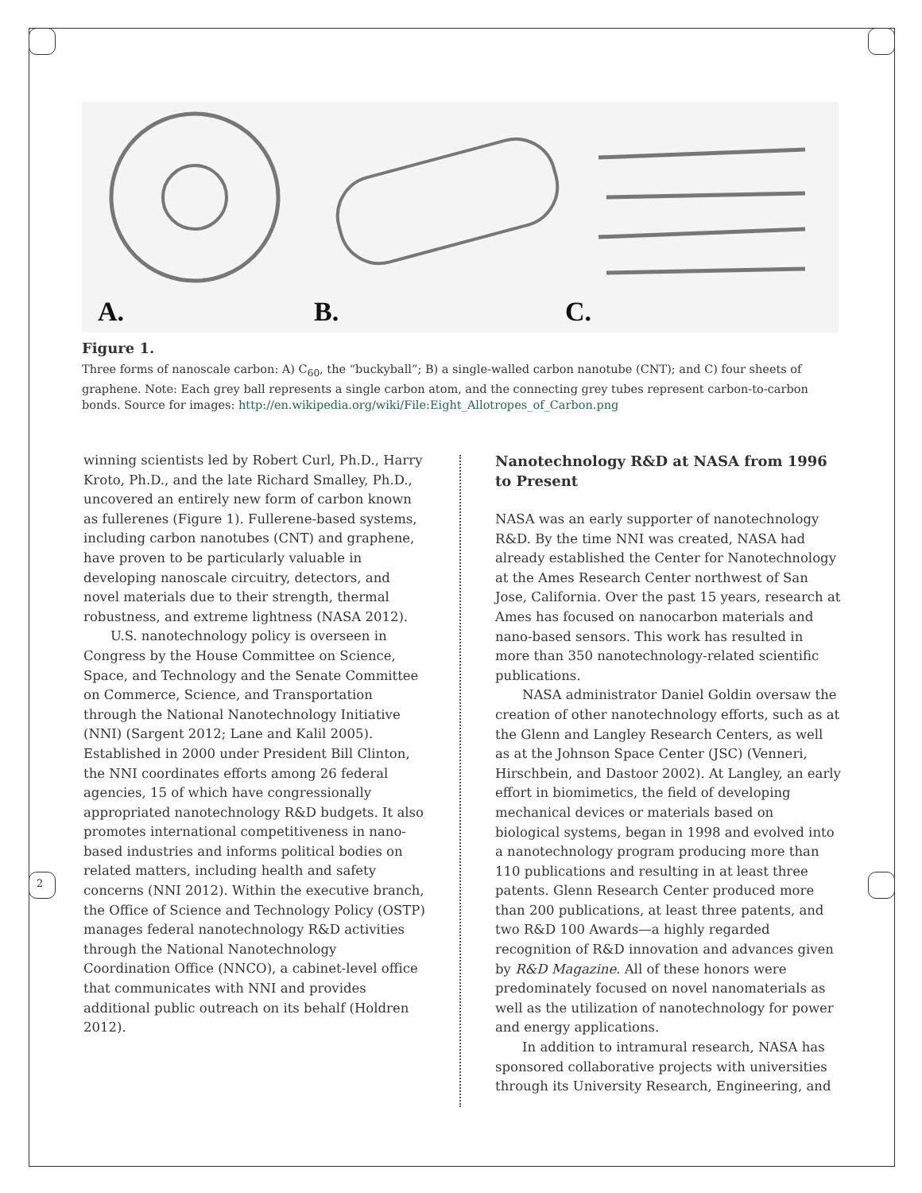A. B. C.
Figure 1.
Three forms of nanoscale carbon: A) C<sub>60</sub>, the “buckyball”; B) a single-walled carbon nanotube (CNT); and C) four sheets of graphene. Note: Each grey ball represents a single carbon atom, and the connecting grey tubes represent carbon-to-carbon bonds. Source for images: http://en.wikipedia.org/wiki/File:Eight_Allotropes_of_Carbon.png
winning scientists led by Robert Curl, Ph.D., Harry Kroto, Ph.D., and the late Richard Smalley, Ph.D., uncovered an entirely new form of carbon known as fullerenes (Figure 1). Fullerene-based systems, including carbon nanotubes (CNT) and graphene, have proven to be particularly valuable in developing nanoscale circuitry, detectors, and novel materials due to their strength, thermal robustness, and extreme lightness (NASA 2012).
U.S. nanotechnology policy is overseen in Congress by the House Committee on Science, Space, and Technology and the Senate Committee on Commerce, Science, and Transportation through the National Nanotechnology Initiative (NNI) (Sargent 2012; Lane and Kalil 2005). Established in 2000 under President Bill Clinton, the NNI coordinates efforts among 26 federal agencies, 15 of which have congressionally appropriated nanotechnology R&D budgets. It also promotes international competitiveness in nano-based industries and informs political bodies on related matters, including health and safety concerns (NNI 2012). Within the executive branch, the Office of Science and Technology Policy (OSTP) manages federal nanotechnology R&D activities through the National Nanotechnology Coordination Office (NNCO), a cabinet-level office that communicates with NNI and provides additional public outreach on its behalf (Holdren 2012).
Nanotechnology R&D at NASA from 1996 to Present
NASA was an early supporter of nanotechnology R&D. By the time NNI was created, NASA had already established the Center for Nanotechnology at the Ames Research Center northwest of San Jose, California. Over the past 15 years, research at Ames has focused on nanocarbon materials and nano-based sensors. This work has resulted in more than 350 nanotechnology-related scientific publications.
NASA administrator Daniel Goldin oversaw the creation of other nanotechnology efforts, such as at the Glenn and Langley Research Centers, as well as at the Johnson Space Center (JSC) (Venneri, Hirschbein, and Dastoor 2002). At Langley, an early effort in biomimetics, the field of developing mechanical devices or materials based on biological systems, began in 1998 and evolved into a nanotechnology program producing more than 110 publications and resulting in at least three patents. Glenn Research Center produced more than 200 publications, at least three patents, and two R&D 100 Awards—a highly regarded recognition of R&D innovation and advances given by R&D Magazine. All of these honors were predominately focused on novel nanomaterials as well as the utilization of nanotechnology for power and energy applications.
In addition to intramural research, NASA has sponsored collaborative projects with universities through its University Research, Engineering, and
2